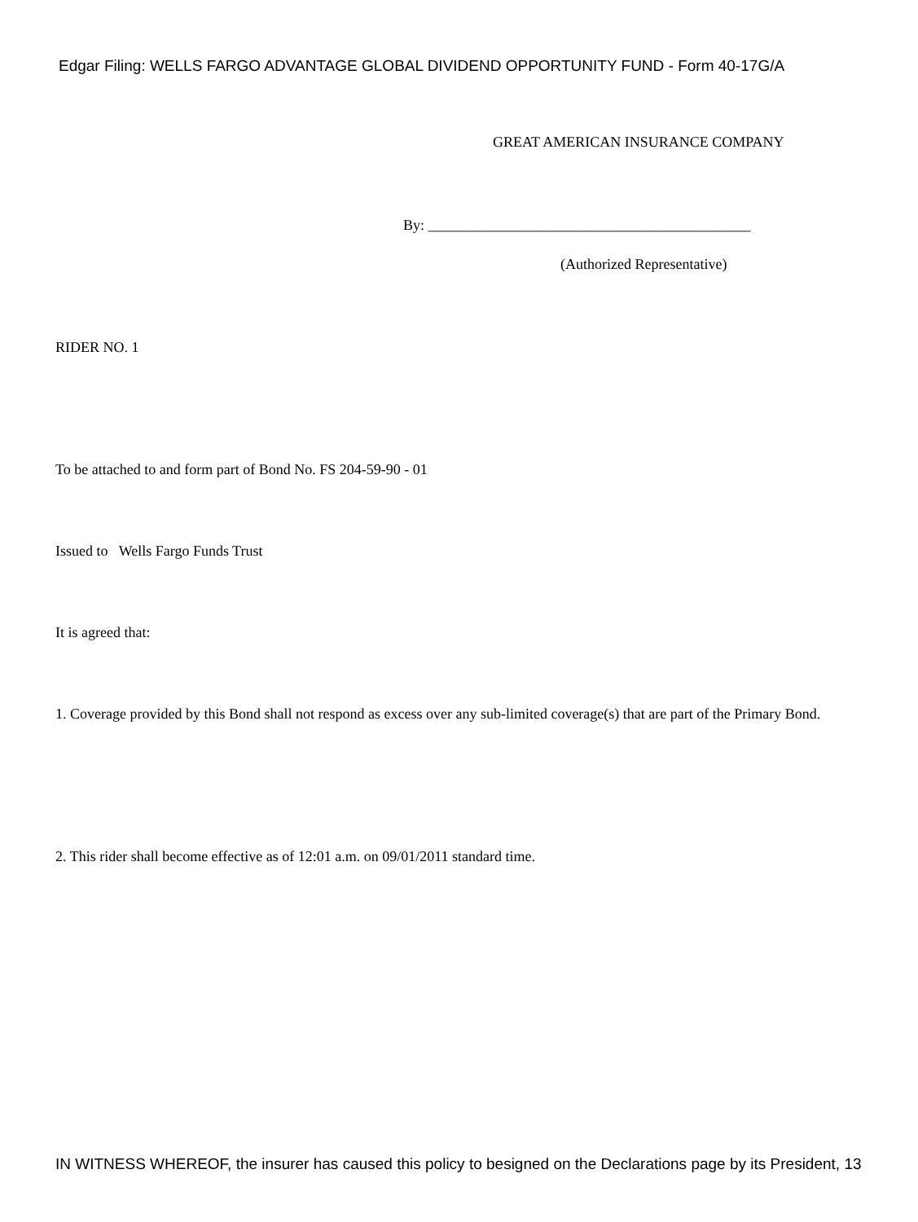Edgar Filing: WELLS FARGO ADVANTAGE GLOBAL DIVIDEND OPPORTUNITY FUND - Form 40-17G/A
GREAT AMERICAN INSURANCE COMPANY
By: ____________________________________________
(Authorized Representative)
RIDER NO. 1
To be attached to and form part of Bond No. FS 204-59-90 - 01
Issued to Wells Fargo Funds Trust
It is agreed that:
1. Coverage provided by this Bond shall not respond as excess over any sub-limited coverage(s) that are part of the Primary Bond.
2. This rider shall become effective as of 12:01 a.m. on 09/01/2011 standard time.
IN WITNESS WHEREOF, the insurer has caused this policy to besigned on the Declarations page by its President, 13